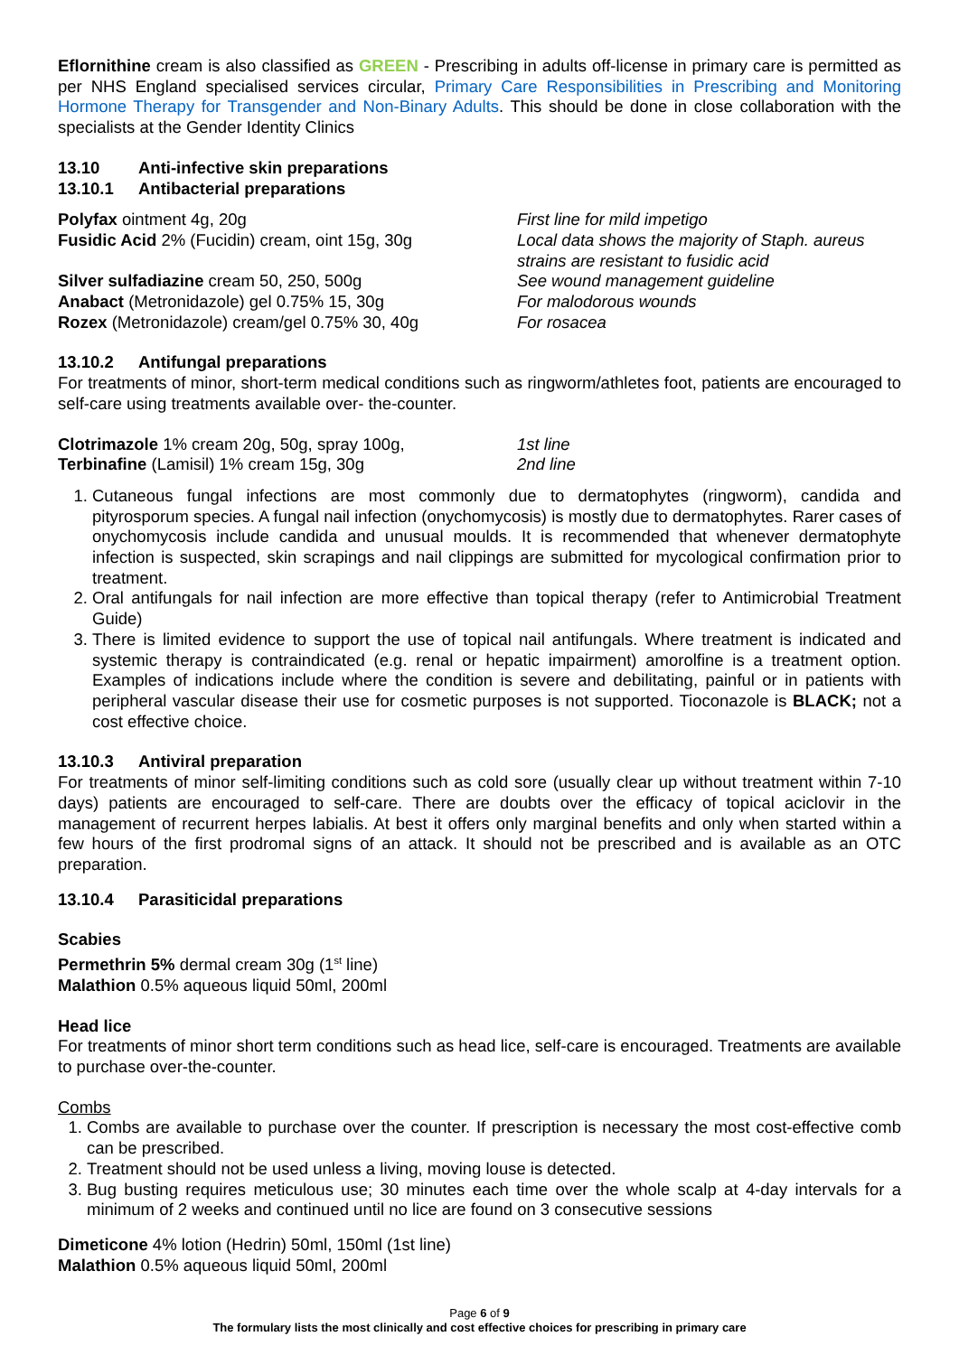Eflornithine cream is also classified as GREEN - Prescribing in adults off-license in primary care is permitted as per NHS England specialised services circular, Primary Care Responsibilities in Prescribing and Monitoring Hormone Therapy for Transgender and Non-Binary Adults. This should be done in close collaboration with the specialists at the Gender Identity Clinics
13.10 Anti-infective skin preparations
13.10.1 Antibacterial preparations
Polyfax ointment 4g, 20g First line for mild impetigo
Fusidic Acid 2% (Fucidin) cream, oint 15g, 30g
Local data shows the majority of Staph. aureus
strains are resistant to fusidic acid
Silver sulfadiazine cream 50, 250, 500g See wound management guideline
Anabact (Metronidazole) gel 0.75% 15, 30g For malodorous wounds
Rozex (Metronidazole) cream/gel 0.75% 30, 40g For rosacea
13.10.2 Antifungal preparations
For treatments of minor, short-term medical conditions such as ringworm/athletes foot, patients are encouraged to self-care using treatments available over- the-counter.
Clotrimazole 1% cream 20g, 50g, spray 100g, 1st line
Terbinafine (Lamisil) 1% cream 15g, 30g 2nd line
1. Cutaneous fungal infections are most commonly due to dermatophytes (ringworm), candida and pityrosporum species. A fungal nail infection (onychomycosis) is mostly due to dermatophytes. Rarer cases of onychomycosis include candida and unusual moulds. It is recommended that whenever dermatophyte infection is suspected, skin scrapings and nail clippings are submitted for mycological confirmation prior to treatment.
2. Oral antifungals for nail infection are more effective than topical therapy (refer to Antimicrobial Treatment Guide)
3. There is limited evidence to support the use of topical nail antifungals. Where treatment is indicated and systemic therapy is contraindicated (e.g. renal or hepatic impairment) amorolfine is a treatment option. Examples of indications include where the condition is severe and debilitating, painful or in patients with peripheral vascular disease their use for cosmetic purposes is not supported. Tioconazole is BLACK; not a cost effective choice.
13.10.3 Antiviral preparation
For treatments of minor self-limiting conditions such as cold sore (usually clear up without treatment within 7-10 days) patients are encouraged to self-care. There are doubts over the efficacy of topical aciclovir in the management of recurrent herpes labialis. At best it offers only marginal benefits and only when started within a few hours of the first prodromal signs of an attack. It should not be prescribed and is available as an OTC preparation.
13.10.4 Parasiticidal preparations
Scabies
Permethrin 5% dermal cream 30g (1<sup>st</sup> line)
Malathion 0.5% aqueous liquid 50ml, 200ml
Head lice
For treatments of minor short term conditions such as head lice, self-care is encouraged. Treatments are available to purchase over-the-counter.
Combs
1. Combs are available to purchase over the counter. If prescription is necessary the most cost-effective comb can be prescribed.
2. Treatment should not be used unless a living, moving louse is detected.
3. Bug busting requires meticulous use; 30 minutes each time over the whole scalp at 4-day intervals for a minimum of 2 weeks and continued until no lice are found on 3 consecutive sessions
Dimeticone 4% lotion (Hedrin) 50ml, 150ml (1st line)
Malathion 0.5% aqueous liquid 50ml, 200ml
Page 6 of 9
The formulary lists the most clinically and cost effective choices for prescribing in primary care